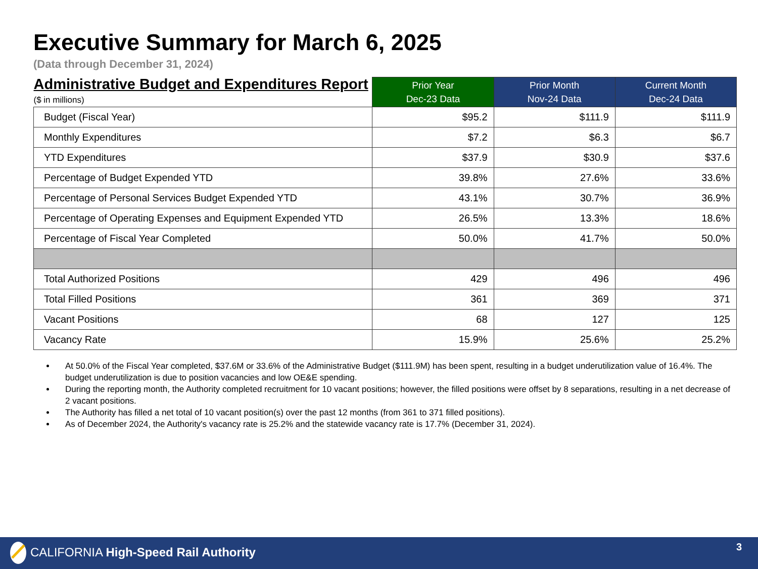Executive Summary for March 6, 2025
(Data through December 31, 2024)
| Administrative Budget and Expenditures Report ($ in millions) | Prior Year Dec-23 Data | Prior Month Nov-24 Data | Current Month Dec-24 Data |
| --- | --- | --- | --- |
| Budget (Fiscal Year) | $95.2 | $111.9 | $111.9 |
| Monthly Expenditures | $7.2 | $6.3 | $6.7 |
| YTD Expenditures | $37.9 | $30.9 | $37.6 |
| Percentage of Budget Expended YTD | 39.8% | 27.6% | 33.6% |
| Percentage of Personal Services Budget Expended YTD | 43.1% | 30.7% | 36.9% |
| Percentage of Operating Expenses and Equipment Expended YTD | 26.5% | 13.3% | 18.6% |
| Percentage of Fiscal Year Completed | 50.0% | 41.7% | 50.0% |
| Total Authorized Positions | 429 | 496 | 496 |
| Total Filled Positions | 361 | 369 | 371 |
| Vacant Positions | 68 | 127 | 125 |
| Vacancy Rate | 15.9% | 25.6% | 25.2% |
At 50.0% of the Fiscal Year completed, $37.6M or 33.6% of the Administrative Budget ($111.9M) has been spent, resulting in a budget underutilization value of 16.4%. The budget underutilization is due to position vacancies and low OE&E spending.
During the reporting month, the Authority completed recruitment for 10 vacant positions; however, the filled positions were offset by 8 separations, resulting in a net decrease of 2 vacant positions.
The Authority has filled a net total of 10 vacant position(s) over the past 12 months (from 361 to 371 filled positions).
As of December 2024, the Authority's vacancy rate is 25.2% and the statewide vacancy rate is 17.7% (December 31, 2024).
CALIFORNIA High-Speed Rail Authority
3